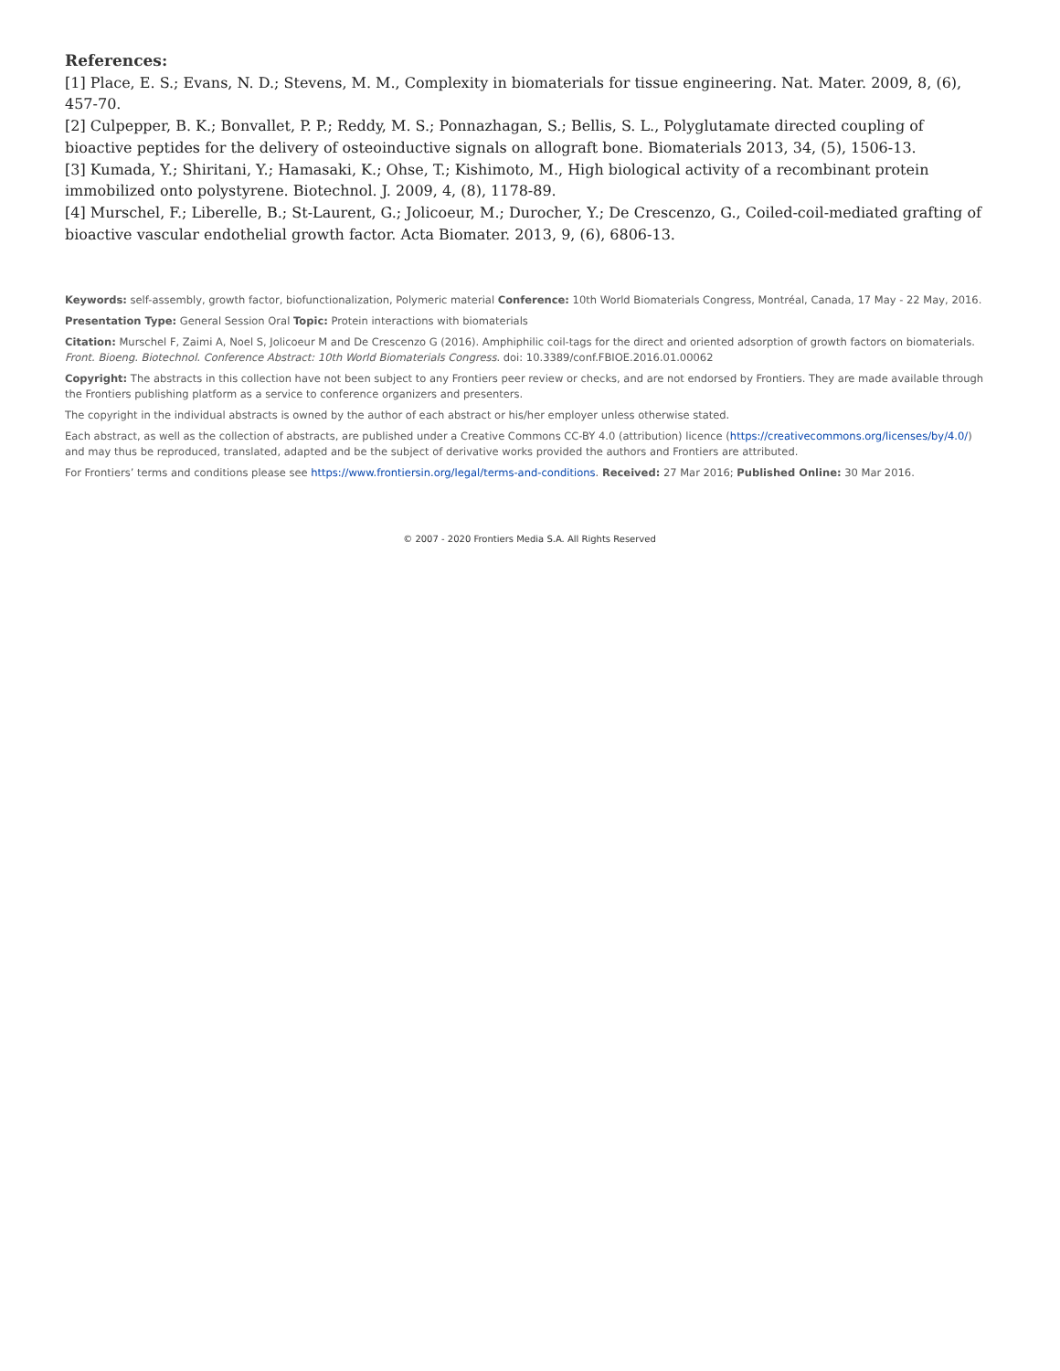References:
[1] Place, E. S.; Evans, N. D.; Stevens, M. M., Complexity in biomaterials for tissue engineering. Nat. Mater. 2009, 8, (6), 457-70.
[2] Culpepper, B. K.; Bonvallet, P. P.; Reddy, M. S.; Ponnazhagan, S.; Bellis, S. L., Polyglutamate directed coupling of bioactive peptides for the delivery of osteoinductive signals on allograft bone. Biomaterials 2013, 34, (5), 1506-13.
[3] Kumada, Y.; Shiritani, Y.; Hamasaki, K.; Ohse, T.; Kishimoto, M., High biological activity of a recombinant protein immobilized onto polystyrene. Biotechnol. J. 2009, 4, (8), 1178-89.
[4] Murschel, F.; Liberelle, B.; St-Laurent, G.; Jolicoeur, M.; Durocher, Y.; De Crescenzo, G., Coiled-coil-mediated grafting of bioactive vascular endothelial growth factor. Acta Biomater. 2013, 9, (6), 6806-13.
Keywords: self-assembly, growth factor, biofunctionalization, Polymeric material Conference: 10th World Biomaterials Congress, Montréal, Canada, 17 May - 22 May, 2016.
Presentation Type: General Session Oral Topic: Protein interactions with biomaterials
Citation: Murschel F, Zaimi A, Noel S, Jolicoeur M and De Crescenzo G (2016). Amphiphilic coil-tags for the direct and oriented adsorption of growth factors on biomaterials. Front. Bioeng. Biotechnol. Conference Abstract: 10th World Biomaterials Congress. doi: 10.3389/conf.FBIOE.2016.01.00062
Copyright: The abstracts in this collection have not been subject to any Frontiers peer review or checks, and are not endorsed by Frontiers. They are made available through the Frontiers publishing platform as a service to conference organizers and presenters.
The copyright in the individual abstracts is owned by the author of each abstract or his/her employer unless otherwise stated.
Each abstract, as well as the collection of abstracts, are published under a Creative Commons CC-BY 4.0 (attribution) licence (https://creativecommons.org/licenses/by/4.0/) and may thus be reproduced, translated, adapted and be the subject of derivative works provided the authors and Frontiers are attributed.
For Frontiers’ terms and conditions please see https://www.frontiersin.org/legal/terms-and-conditions. Received: 27 Mar 2016; Published Online: 30 Mar 2016.
© 2007 - 2020 Frontiers Media S.A. All Rights Reserved